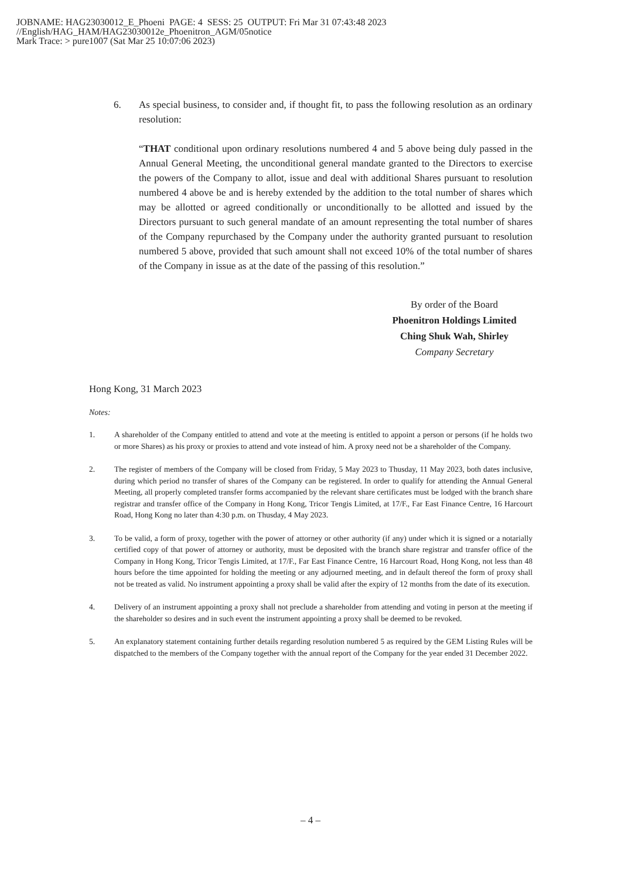JOBNAME: HAG23030012_E_Phoeni PAGE: 4 SESS: 25 OUTPUT: Fri Mar 31 07:43:48 2023
//English/HAG_HAM/HAG23030012e_Phoenitron_AGM/05notice
Mark Trace: > pure1007 (Sat Mar 25 10:07:06 2023)
6. As special business, to consider and, if thought fit, to pass the following resolution as an ordinary resolution:
“THAT conditional upon ordinary resolutions numbered 4 and 5 above being duly passed in the Annual General Meeting, the unconditional general mandate granted to the Directors to exercise the powers of the Company to allot, issue and deal with additional Shares pursuant to resolution numbered 4 above be and is hereby extended by the addition to the total number of shares which may be allotted or agreed conditionally or unconditionally to be allotted and issued by the Directors pursuant to such general mandate of an amount representing the total number of shares of the Company repurchased by the Company under the authority granted pursuant to resolution numbered 5 above, provided that such amount shall not exceed 10% of the total number of shares of the Company in issue as at the date of the passing of this resolution.”
By order of the Board
Phoenitron Holdings Limited
Ching Shuk Wah, Shirley
Company Secretary
Hong Kong, 31 March 2023
Notes:
1. A shareholder of the Company entitled to attend and vote at the meeting is entitled to appoint a person or persons (if he holds two or more Shares) as his proxy or proxies to attend and vote instead of him. A proxy need not be a shareholder of the Company.
2. The register of members of the Company will be closed from Friday, 5 May 2023 to Thusday, 11 May 2023, both dates inclusive, during which period no transfer of shares of the Company can be registered. In order to qualify for attending the Annual General Meeting, all properly completed transfer forms accompanied by the relevant share certificates must be lodged with the branch share registrar and transfer office of the Company in Hong Kong, Tricor Tengis Limited, at 17/F., Far East Finance Centre, 16 Harcourt Road, Hong Kong no later than 4:30 p.m. on Thusday, 4 May 2023.
3. To be valid, a form of proxy, together with the power of attorney or other authority (if any) under which it is signed or a notarially certified copy of that power of attorney or authority, must be deposited with the branch share registrar and transfer office of the Company in Hong Kong, Tricor Tengis Limited, at 17/F., Far East Finance Centre, 16 Harcourt Road, Hong Kong, not less than 48 hours before the time appointed for holding the meeting or any adjourned meeting, and in default thereof the form of proxy shall not be treated as valid. No instrument appointing a proxy shall be valid after the expiry of 12 months from the date of its execution.
4. Delivery of an instrument appointing a proxy shall not preclude a shareholder from attending and voting in person at the meeting if the shareholder so desires and in such event the instrument appointing a proxy shall be deemed to be revoked.
5. An explanatory statement containing further details regarding resolution numbered 5 as required by the GEM Listing Rules will be dispatched to the members of the Company together with the annual report of the Company for the year ended 31 December 2022.
– 4 –